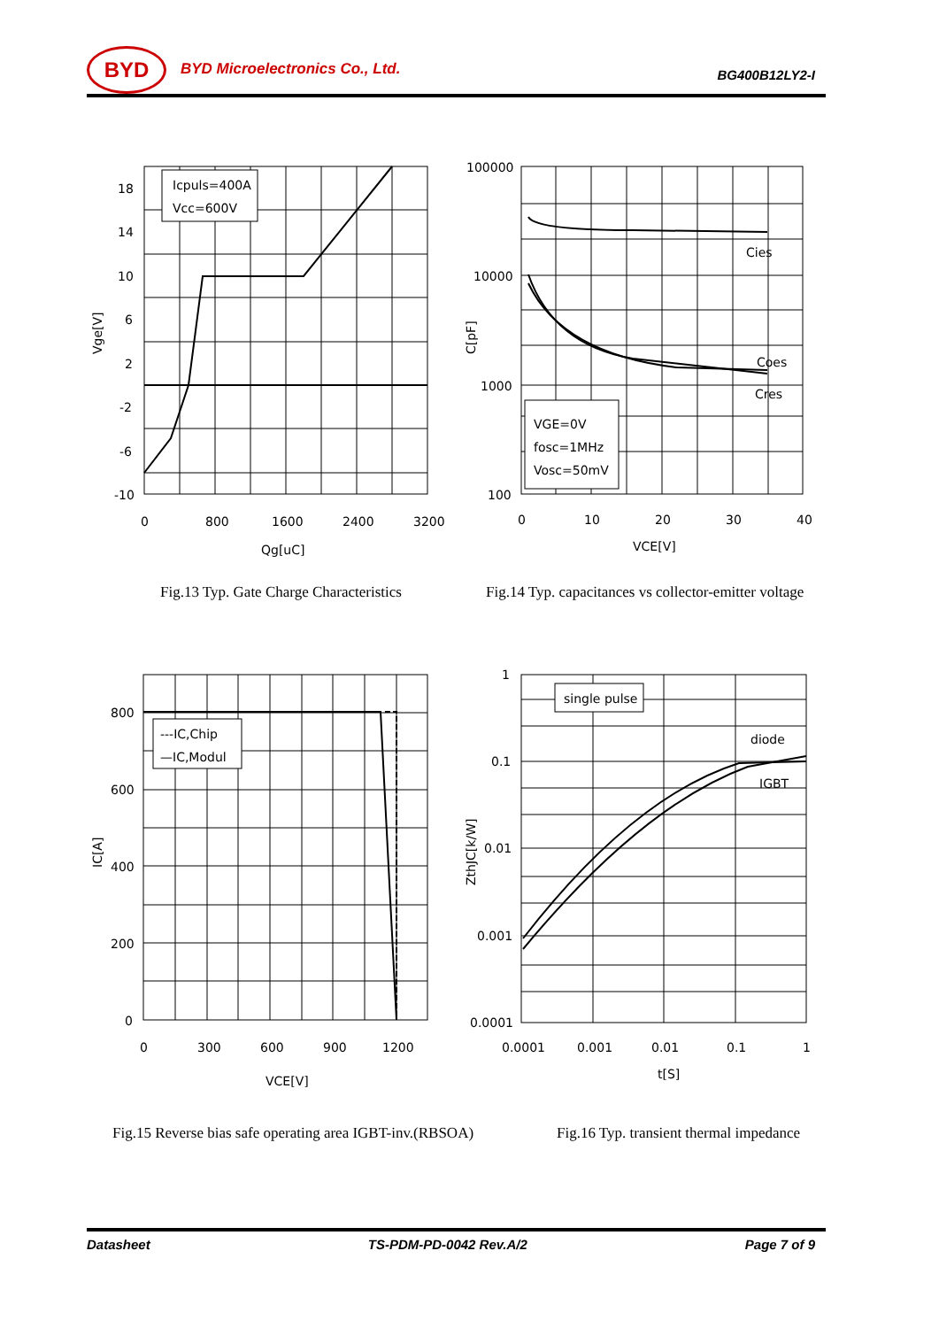BYD BYD Microelectronics Co., Ltd. BG400B12LY2-I
Icpuls=400A
Vcc=600V
18
14
10
6
2
-2
-6
-10
0
800
1600
2400
3200
Qg[uC]
Vge[V]
VGE=0V
fosc=1MHz
Vosc=50mV
Cies
Coes
Cres
100000
10000
1000
100
0
10
20
30
40
VCE[V]
C[pF]
Fig.13 Typ. Gate Charge Characteristics
Fig.14 Typ. capacitances vs collector-emitter voltage
---IC,Chip
—IC,Modul
800
600
400
200
0
0
300
600
900
1200
VCE[V]
IC[A]
single pulse
diode
IGBT
1
0.1
0.01
0.001
0.0001
0.0001
0.001
0.01
0.1
1
t[S]
ZthJC[k/W]
Fig.15 Reverse bias safe operating area IGBT-inv.(RBSOA)
Fig.16 Typ. transient thermal impedance
Datasheet TS-PDM-PD-0042 Rev.A/2 Page 7 of 9